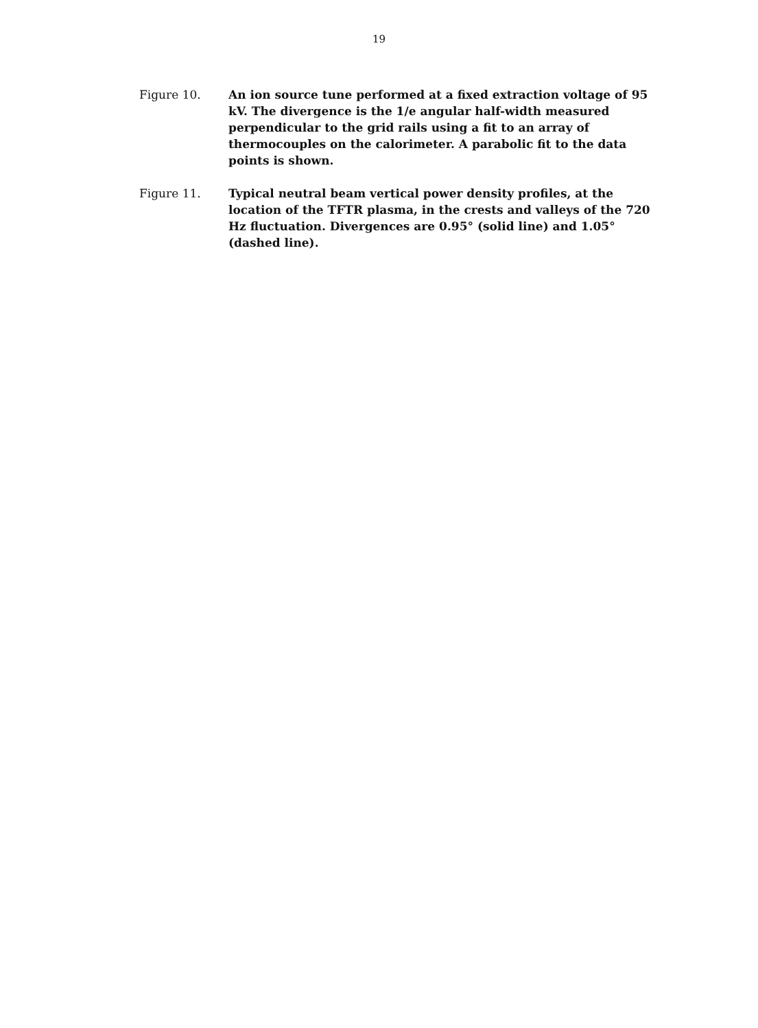19
Figure 10. An ion source tune performed at a fixed extraction voltage of 95 kV. The divergence is the 1/e angular half-width measured perpendicular to the grid rails using a fit to an array of thermocouples on the calorimeter. A parabolic fit to the data points is shown.
Figure 11. Typical neutral beam vertical power density profiles, at the location of the TFTR plasma, in the crests and valleys of the 720 Hz fluctuation. Divergences are 0.95° (solid line) and 1.05° (dashed line).